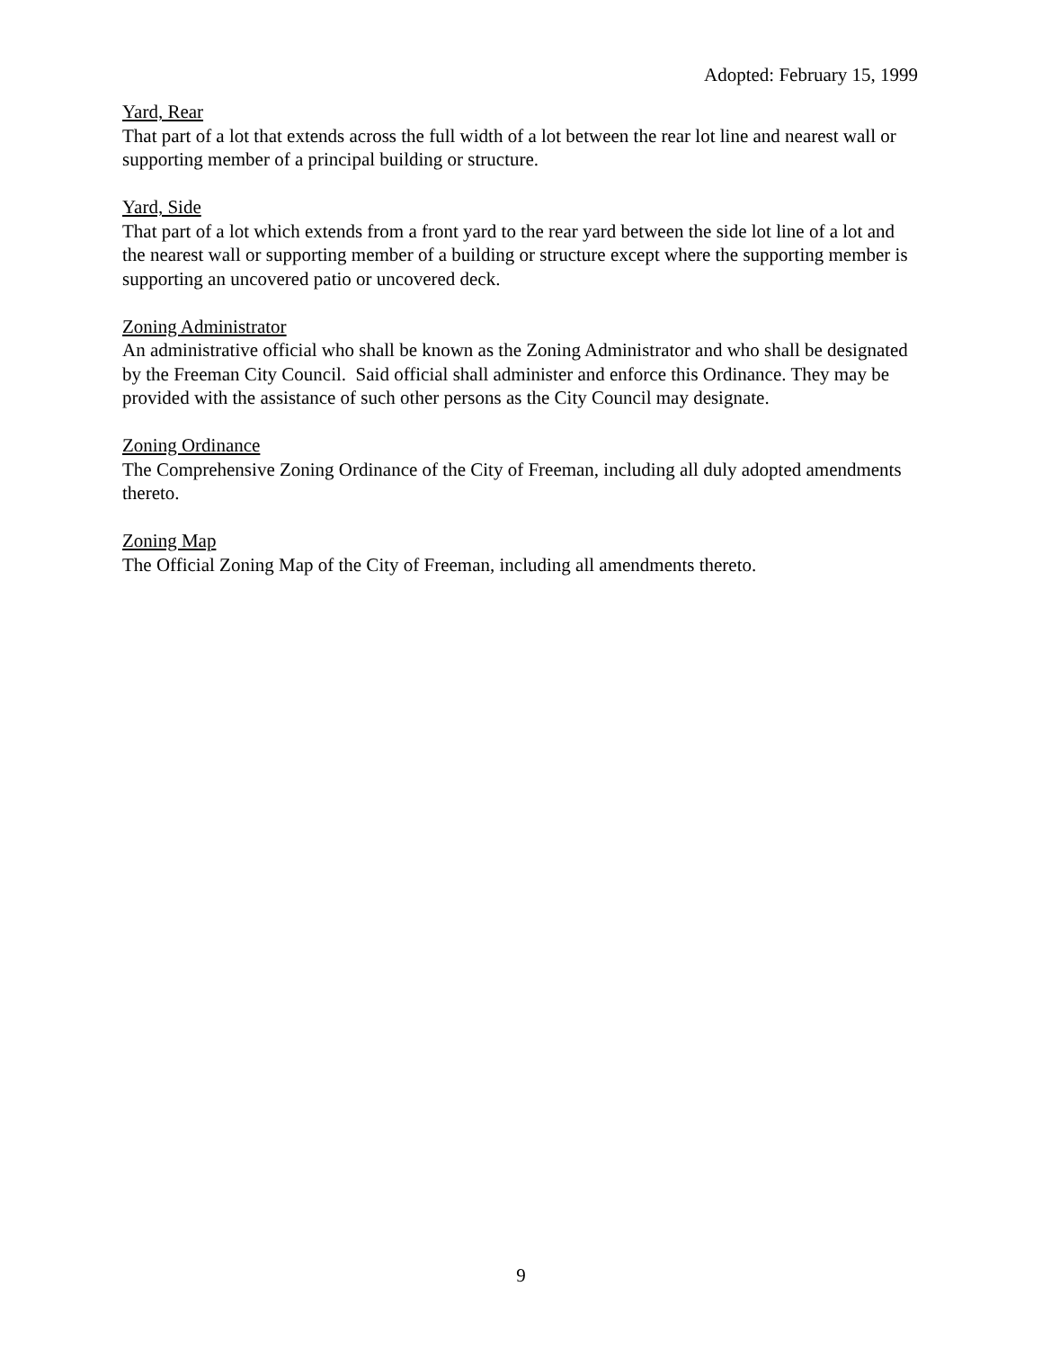Adopted: February 15, 1999
Yard, Rear
That part of a lot that extends across the full width of a lot between the rear lot line and nearest wall or supporting member of a principal building or structure.
Yard, Side
That part of a lot which extends from a front yard to the rear yard between the side lot line of a lot and the nearest wall or supporting member of a building or structure except where the supporting member is supporting an uncovered patio or uncovered deck.
Zoning Administrator
An administrative official who shall be known as the Zoning Administrator and who shall be designated by the Freeman City Council. Said official shall administer and enforce this Ordinance. They may be provided with the assistance of such other persons as the City Council may designate.
Zoning Ordinance
The Comprehensive Zoning Ordinance of the City of Freeman, including all duly adopted amendments thereto.
Zoning Map
The Official Zoning Map of the City of Freeman, including all amendments thereto.
9